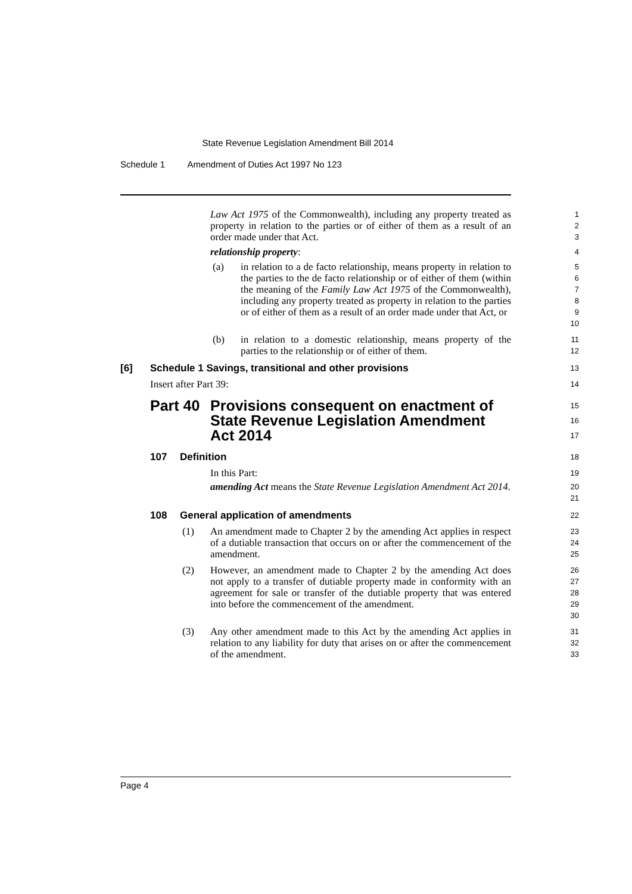State Revenue Legislation Amendment Bill 2014
Schedule 1 Amendment of Duties Act 1997 No 123
Law Act 1975 of the Commonwealth), including any property treated as property in relation to the parties or of either of them as a result of an order made under that Act.
1
2
3
relationship property:
4
(a) in relation to a de facto relationship, means property in relation to the parties to the de facto relationship or of either of them (within the meaning of the Family Law Act 1975 of the Commonwealth), including any property treated as property in relation to the parties or of either of them as a result of an order made under that Act, or
5
6
7
8
9
10
(b) in relation to a domestic relationship, means property of the parties to the relationship or of either of them.
11
12
[6] Schedule 1 Savings, transitional and other provisions
13
Insert after Part 39:
14
Part 40 Provisions consequent on enactment of State Revenue Legislation Amendment Act 2014
15
16
17
107 Definition
18
In this Part:
19
amending Act means the State Revenue Legislation Amendment Act 2014.
20
21
108 General application of amendments
22
(1) An amendment made to Chapter 2 by the amending Act applies in respect of a dutiable transaction that occurs on or after the commencement of the amendment.
23
24
25
(2) However, an amendment made to Chapter 2 by the amending Act does not apply to a transfer of dutiable property made in conformity with an agreement for sale or transfer of the dutiable property that was entered into before the commencement of the amendment.
26
27
28
29
30
(3) Any other amendment made to this Act by the amending Act applies in relation to any liability for duty that arises on or after the commencement of the amendment.
31
32
33
Page 4